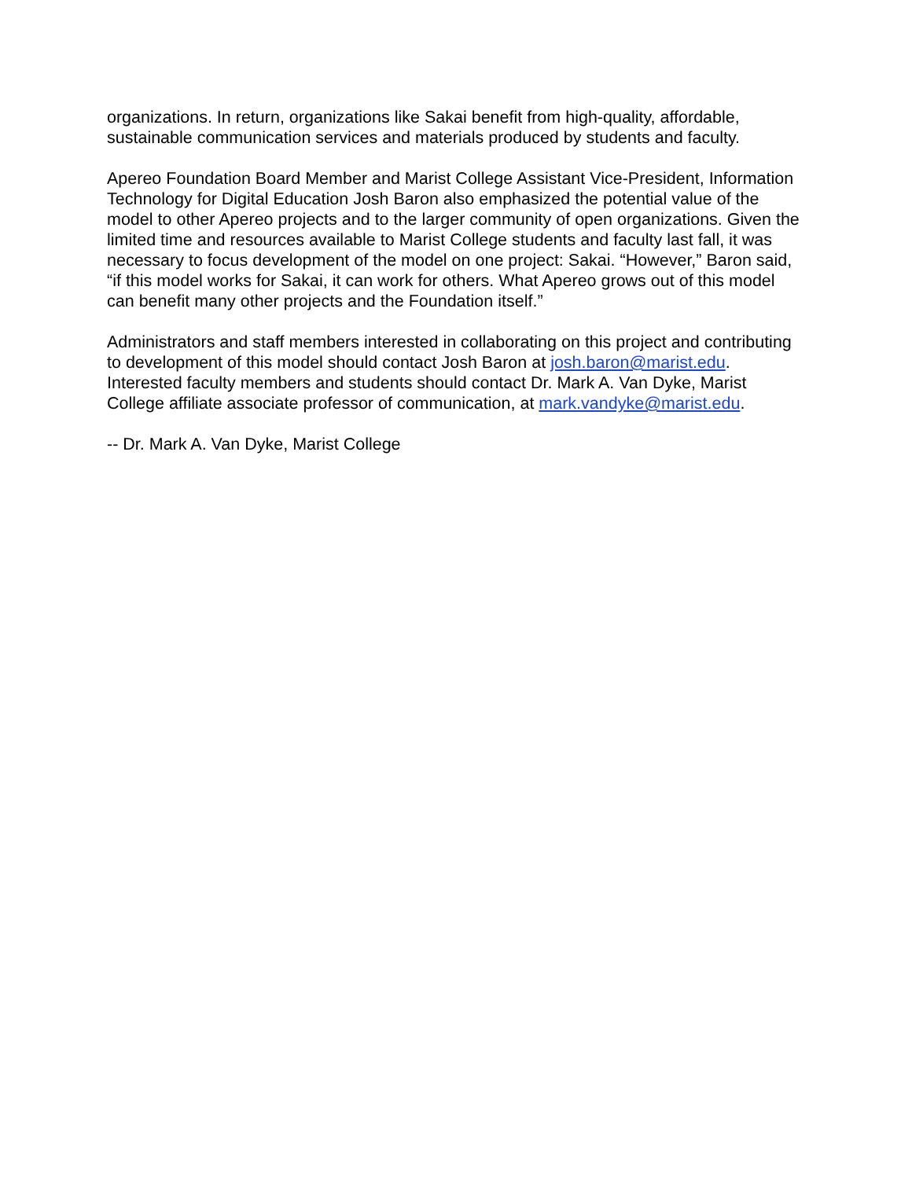organizations. In return, organizations like Sakai benefit from high-quality, affordable, sustainable communication services and materials produced by students and faculty.
Apereo Foundation Board Member and Marist College Assistant Vice-President, Information Technology for Digital Education Josh Baron also emphasized the potential value of the model to other Apereo projects and to the larger community of open organizations. Given the limited time and resources available to Marist College students and faculty last fall, it was necessary to focus development of the model on one project: Sakai. “However,” Baron said, “if this model works for Sakai, it can work for others. What Apereo grows out of this model can benefit many other projects and the Foundation itself.”
Administrators and staff members interested in collaborating on this project and contributing to development of this model should contact Josh Baron at josh.baron@marist.edu. Interested faculty members and students should contact Dr. Mark A. Van Dyke, Marist College affiliate associate professor of communication, at mark.vandyke@marist.edu.
-- Dr. Mark A. Van Dyke, Marist College